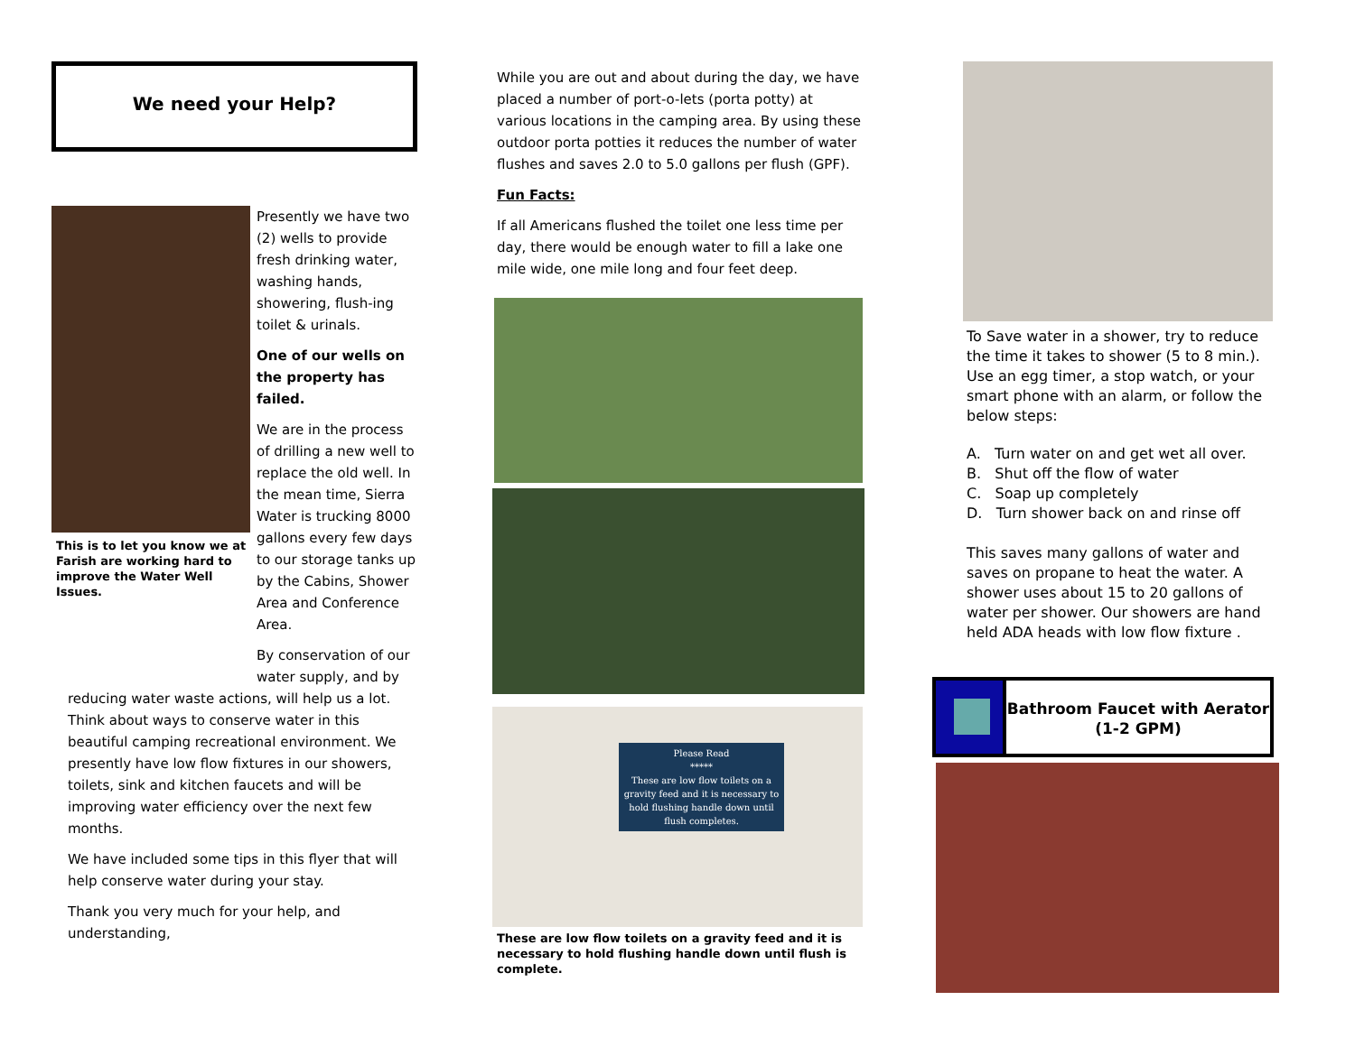We need your Help?
This is to let you know we at Farish are working hard to improve the Water Well Issues.
Presently we have two (2) wells to provide fresh drinking water, washing hands, showering, flush-ing toilet & urinals.
One of our wells on the property has failed.
We are in the process of drilling a new well to replace the old well. In the mean time, Sierra Water is trucking 8000 gallons every few days to our storage tanks up by the Cabins, Shower Area and Conference Area.
By conservation of our water supply, and by
reducing water waste actions, will help us a lot. Think about ways to conserve water in this beautiful camping recreational environment. We presently have low flow fixtures in our showers, toilets, sink and kitchen faucets and will be improving water efficiency over the next few months.
We have included some tips in this flyer that will help conserve water during your stay.
Thank you very much for your help, and understanding,
While you are out and about during the day, we have placed a number of port-o-lets (porta potty) at various locations in the camping area. By using these outdoor porta potties it reduces the number of water flushes and saves 2.0 to 5.0 gallons per flush (GPF).
Fun Facts:
If all Americans flushed the toilet one less time per day, there would be enough water to fill a lake one mile wide, one mile long and four feet deep.
Please Read
*****
These are low flow toilets on a gravity feed and it is necessary to hold flushing handle down until flush completes.
These are low flow toilets on a gravity feed and it is necessary to hold flushing handle down until flush is complete.
To Save water in a shower, try to reduce the time it takes to shower (5 to 8 min.). Use an egg timer, a stop watch, or your smart phone with an alarm, or follow the below steps:
A. Turn water on and get wet all over.
B. Shut off the flow of water
C. Soap up completely
D. Turn shower back on and rinse off
This saves many gallons of water and saves on propane to heat the water. A shower uses about 15 to 20 gallons of water per shower. Our showers are hand held ADA heads with low flow fixture .
Bathroom Faucet with Aerator (1-2 GPM)